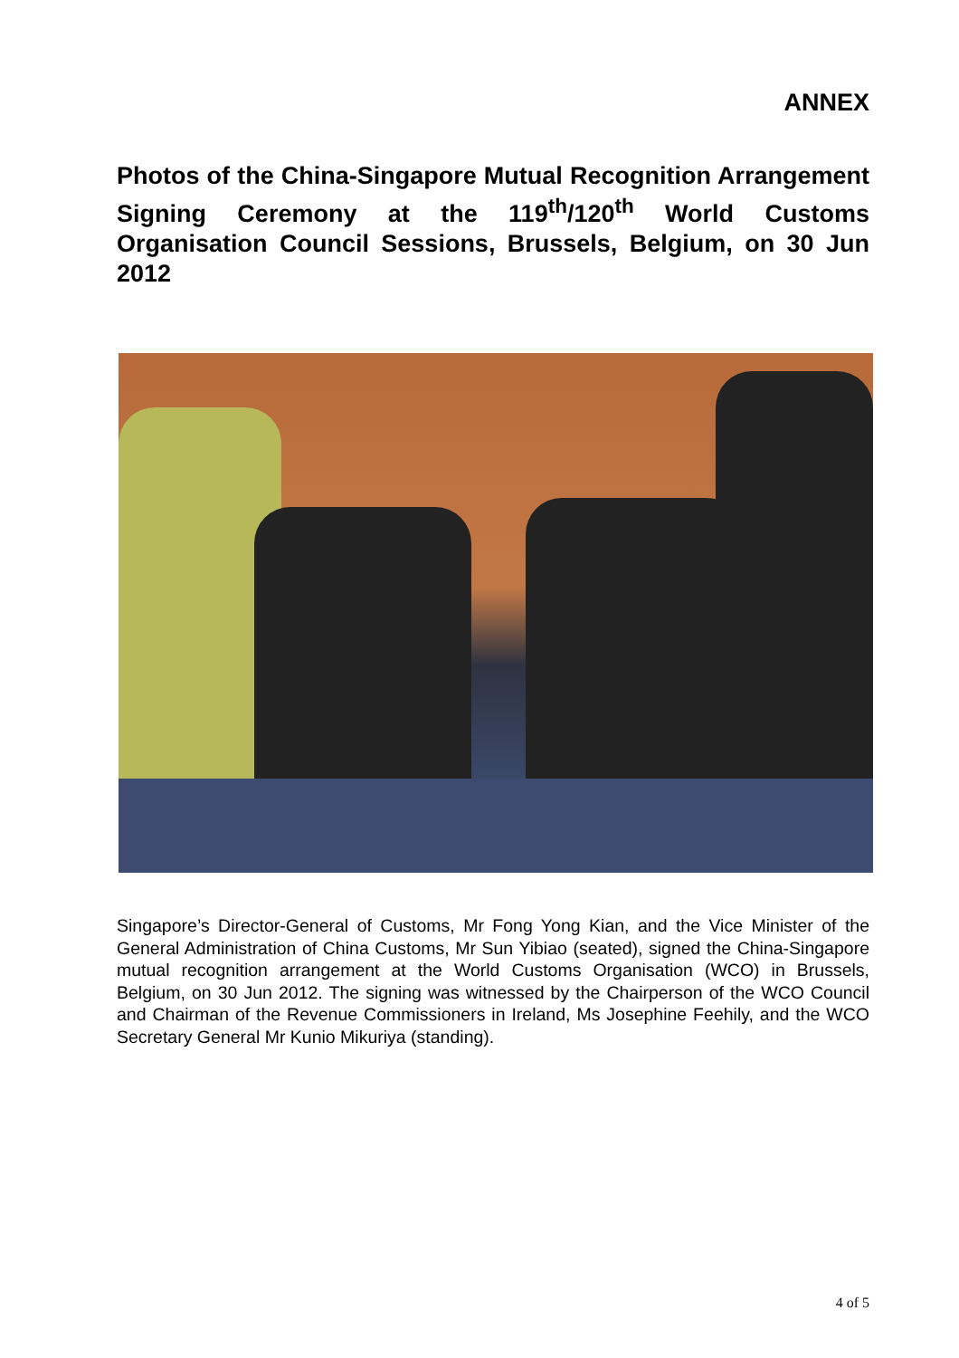ANNEX
Photos of the China-Singapore Mutual Recognition Arrangement Signing Ceremony at the 119<sup>th</sup>/120<sup>th</sup> World Customs Organisation Council Sessions, Brussels, Belgium, on 30 Jun 2012
Singapore’s Director-General of Customs, Mr Fong Yong Kian, and the Vice Minister of the General Administration of China Customs, Mr Sun Yibiao (seated), signed the China-Singapore mutual recognition arrangement at the World Customs Organisation (WCO) in Brussels, Belgium, on 30 Jun 2012. The signing was witnessed by the Chairperson of the WCO Council and Chairman of the Revenue Commissioners in Ireland, Ms Josephine Feehily, and the WCO Secretary General Mr Kunio Mikuriya (standing).
4 of 5